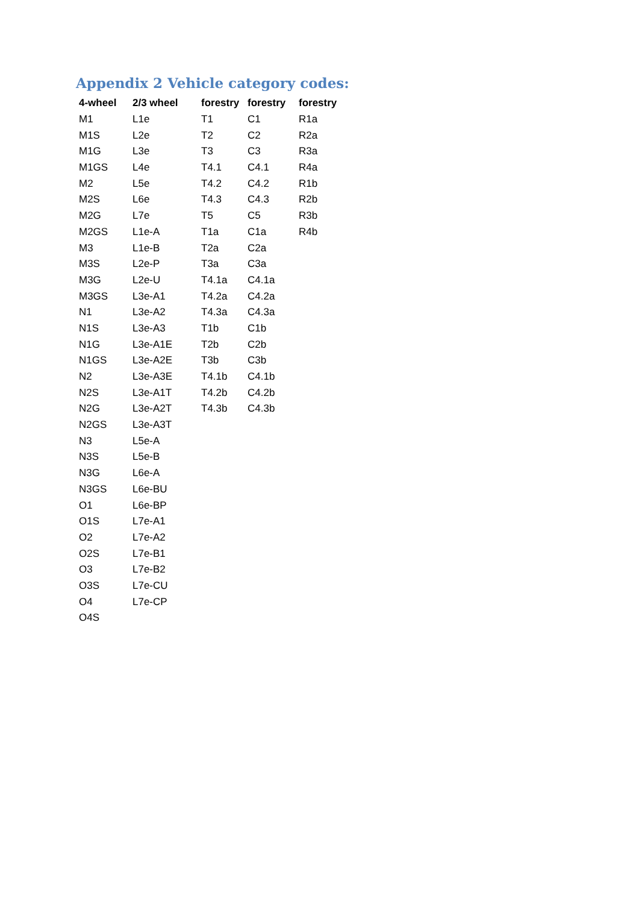Appendix 2 Vehicle category codes:
| 4-wheel | 2/3 wheel | forestry | forestry | forestry |
| --- | --- | --- | --- | --- |
| M1 | L1e | T1 | C1 | R1a |
| M1S | L2e | T2 | C2 | R2a |
| M1G | L3e | T3 | C3 | R3a |
| M1GS | L4e | T4.1 | C4.1 | R4a |
| M2 | L5e | T4.2 | C4.2 | R1b |
| M2S | L6e | T4.3 | C4.3 | R2b |
| M2G | L7e | T5 | C5 | R3b |
| M2GS | L1e-A | T1a | C1a | R4b |
| M3 | L1e-B | T2a | C2a | |
| M3S | L2e-P | T3a | C3a | |
| M3G | L2e-U | T4.1a | C4.1a | |
| M3GS | L3e-A1 | T4.2a | C4.2a | |
| N1 | L3e-A2 | T4.3a | C4.3a | |
| N1S | L3e-A3 | T1b | C1b | |
| N1G | L3e-A1E | T2b | C2b | |
| N1GS | L3e-A2E | T3b | C3b | |
| N2 | L3e-A3E | T4.1b | C4.1b | |
| N2S | L3e-A1T | T4.2b | C4.2b | |
| N2G | L3e-A2T | T4.3b | C4.3b | |
| N2GS | L3e-A3T | | | |
| N3 | L5e-A | | | |
| N3S | L5e-B | | | |
| N3G | L6e-A | | | |
| N3GS | L6e-BU | | | |
| O1 | L6e-BP | | | |
| O1S | L7e-A1 | | | |
| O2 | L7e-A2 | | | |
| O2S | L7e-B1 | | | |
| O3 | L7e-B2 | | | |
| O3S | L7e-CU | | | |
| O4 | L7e-CP | | | |
| O4S | | | | |